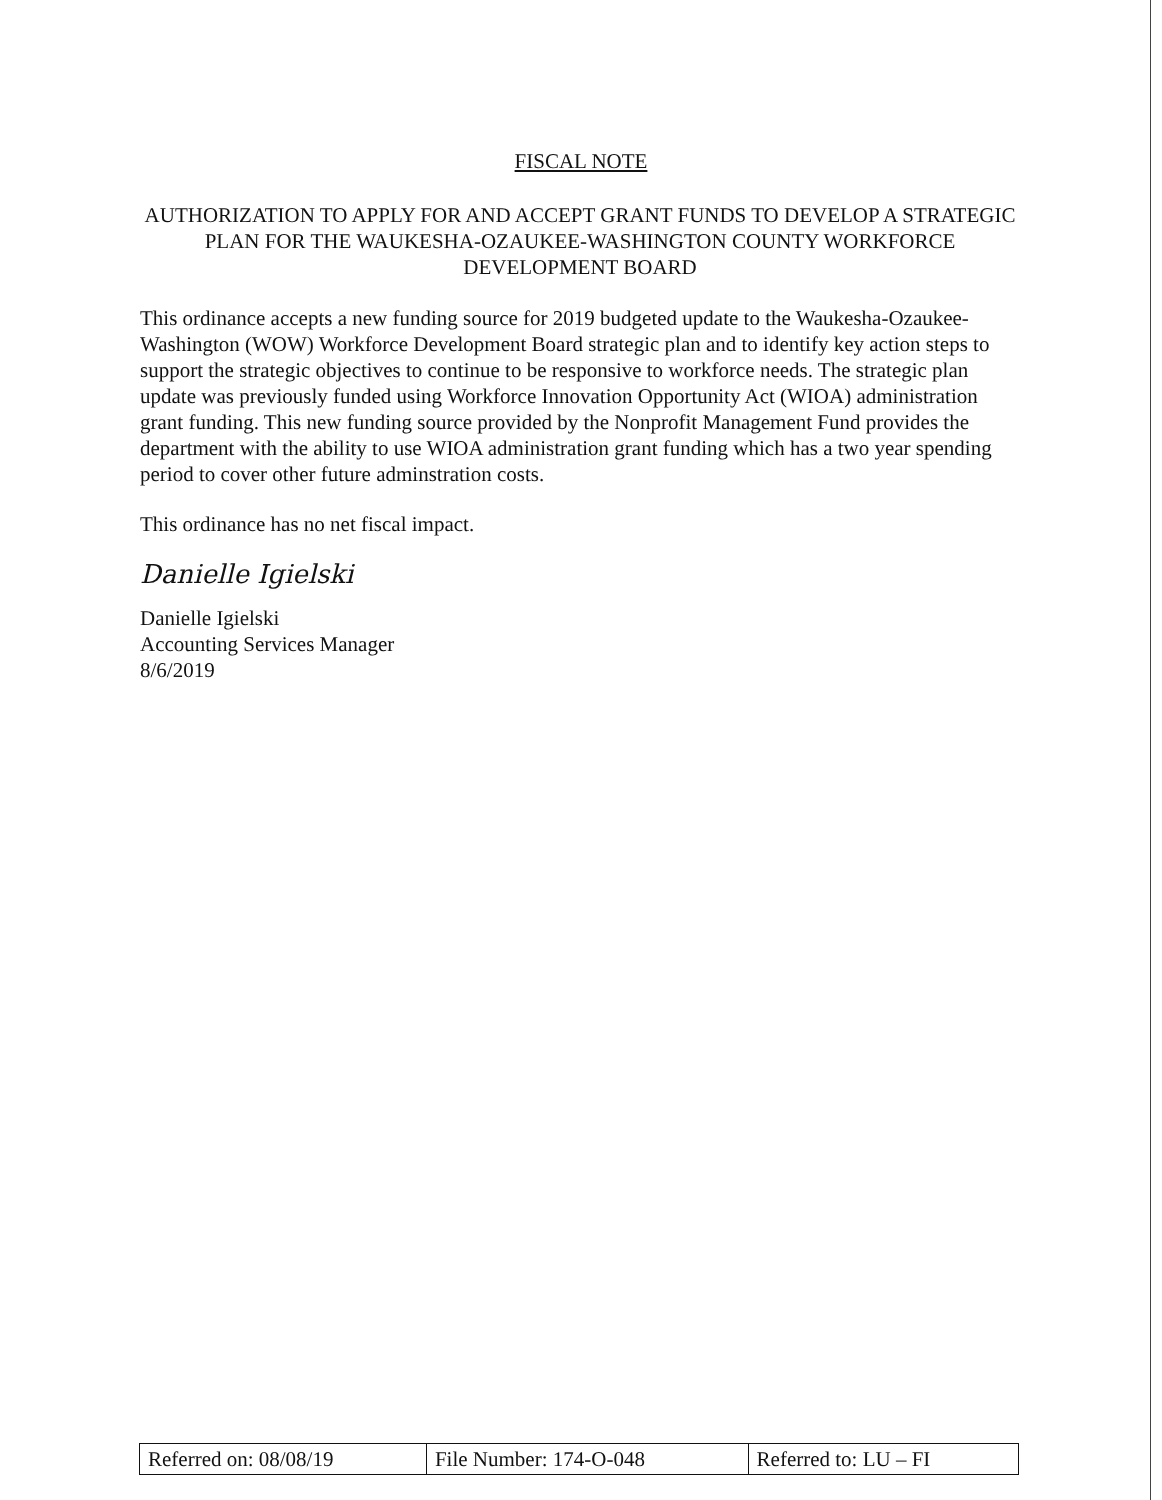FISCAL NOTE
AUTHORIZATION TO APPLY FOR AND ACCEPT GRANT FUNDS TO DEVELOP A STRATEGIC PLAN FOR THE WAUKESHA-OZAUKEE-WASHINGTON COUNTY WORKFORCE DEVELOPMENT BOARD
This ordinance accepts a new funding source for 2019 budgeted update to the Waukesha-Ozaukee-Washington (WOW) Workforce Development Board strategic plan and to identify key action steps to support the strategic objectives to continue to be responsive to workforce needs. The strategic plan update was previously funded using Workforce Innovation Opportunity Act (WIOA) administration grant funding. This new funding source provided by the Nonprofit Management Fund provides the department with the ability to use WIOA administration grant funding which has a two year spending period to cover other future adminstration costs.
This ordinance has no net fiscal impact.
Danielle Igielski
Danielle Igielski
Accounting Services Manager
8/6/2019
| Referred on: 08/08/19 | File Number: 174-O-048 | Referred to: LU – FI |